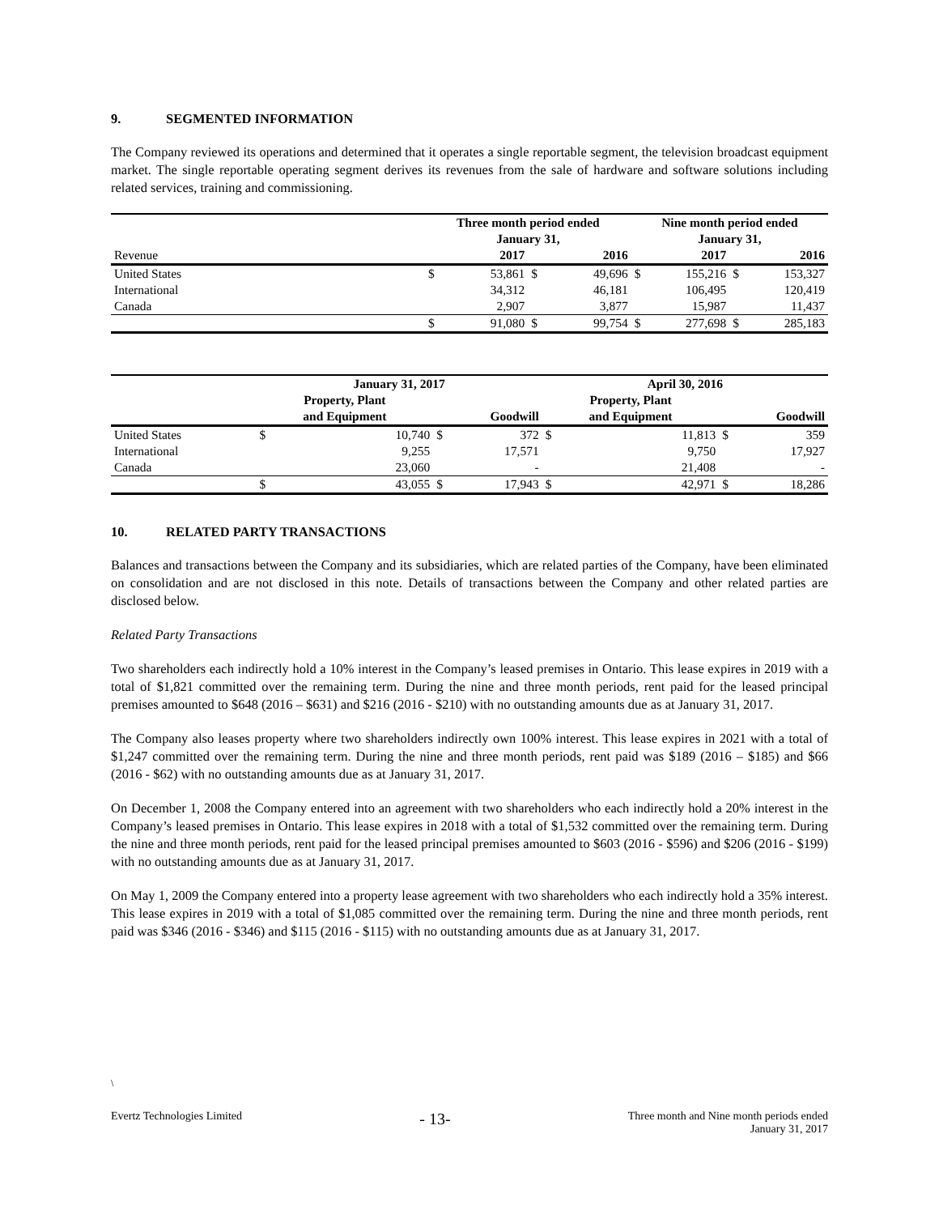9. SEGMENTED INFORMATION
The Company reviewed its operations and determined that it operates a single reportable segment, the television broadcast equipment market. The single reportable operating segment derives its revenues from the sale of hardware and software solutions including related services, training and commissioning.
| | Three month period ended | | | | Nine month period ended | | | |
| --- | --- | --- | --- | --- | --- | --- | --- | --- |
| | January 31, | | | | January 31, | | | |
| Revenue | | 2017 | | 2016 | | 2017 | | 2016 |
| United States | $ | 53,861 | $ | 49,696 | $ | 155,216 | $ | 153,327 |
| International | | 34,312 | | 46,181 | | 106,495 | | 120,419 |
| Canada | | 2,907 | | 3,877 | | 15,987 | | 11,437 |
| | $ | 91,080 | $ | 99,754 | $ | 277,698 | $ | 285,183 |
| | January 31, 2017 | | | | April 30, 2016 | | | |
| --- | --- | --- | --- | --- | --- | --- | --- | --- |
| | Property, Plant | | | | Property, Plant | | | |
| | and Equipment | | Goodwill | | and Equipment | | Goodwill | |
| United States | $ | 10,740 | $ | 372 | $ | 11,813 | $ | 359 |
| International | | 9,255 | | 17,571 | | 9,750 | | 17,927 |
| Canada | | 23,060 | | - | | 21,408 | | - |
| | $ | 43,055 | $ | 17,943 | $ | 42,971 | $ | 18,286 |
10. RELATED PARTY TRANSACTIONS
Balances and transactions between the Company and its subsidiaries, which are related parties of the Company, have been eliminated on consolidation and are not disclosed in this note. Details of transactions between the Company and other related parties are disclosed below.
Related Party Transactions
Two shareholders each indirectly hold a 10% interest in the Company’s leased premises in Ontario. This lease expires in 2019 with a total of $1,821 committed over the remaining term. During the nine and three month periods, rent paid for the leased principal premises amounted to $648 (2016 – $631) and $216 (2016 - $210) with no outstanding amounts due as at January 31, 2017.
The Company also leases property where two shareholders indirectly own 100% interest. This lease expires in 2021 with a total of $1,247 committed over the remaining term. During the nine and three month periods, rent paid was $189 (2016 – $185) and $66 (2016 - $62) with no outstanding amounts due as at January 31, 2017.
On December 1, 2008 the Company entered into an agreement with two shareholders who each indirectly hold a 20% interest in the Company’s leased premises in Ontario. This lease expires in 2018 with a total of $1,532 committed over the remaining term. During the nine and three month periods, rent paid for the leased principal premises amounted to $603 (2016 - $596) and $206 (2016 - $199) with no outstanding amounts due as at January 31, 2017.
On May 1, 2009 the Company entered into a property lease agreement with two shareholders who each indirectly hold a 35% interest. This lease expires in 2019 with a total of $1,085 committed over the remaining term. During the nine and three month periods, rent paid was $346 (2016 - $346) and $115 (2016 - $115) with no outstanding amounts due as at January 31, 2017.
\
Evertz Technologies Limited
- 13-
Three month and Nine month periods ended
January 31, 2017